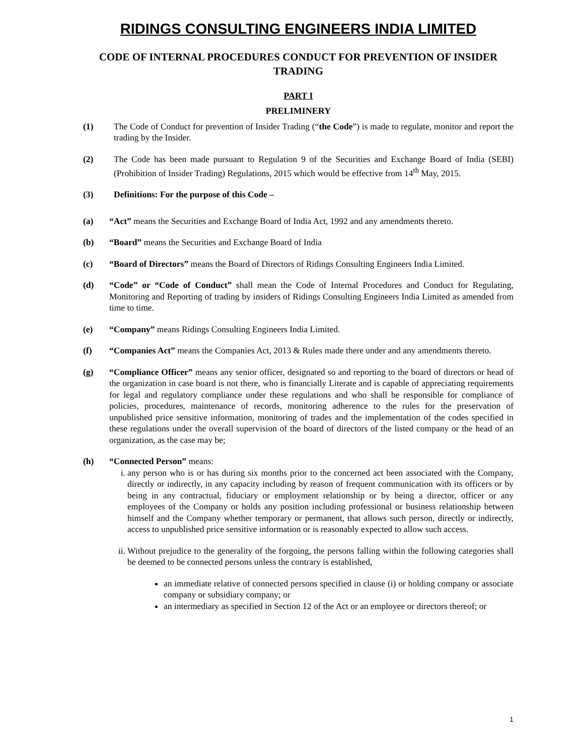RIDINGS CONSULTING ENGINEERS INDIA LIMITED
CODE OF INTERNAL PROCEDURES CONDUCT FOR PREVENTION OF INSIDER TRADING
PART I
PRELIMINERY
(1) The Code of Conduct for prevention of Insider Trading (“the Code”) is made to regulate, monitor and report the trading by the Insider.
(2) The Code has been made pursuant to Regulation 9 of the Securities and Exchange Board of India (SEBI) (Prohibition of Insider Trading) Regulations, 2015 which would be effective from 14<sup>th</sup> May, 2015.
(3) Definitions: For the purpose of this Code –
(a) “Act” means the Securities and Exchange Board of India Act, 1992 and any amendments thereto.
(b) “Board” means the Securities and Exchange Board of India
(c) “Board of Directors” means the Board of Directors of Ridings Consulting Engineers India Limited.
(d) “Code” or “Code of Conduct” shall mean the Code of Internal Procedures and Conduct for Regulating, Monitoring and Reporting of trading by insiders of Ridings Consulting Engineers India Limited as amended from time to time.
(e) “Company” means Ridings Consulting Engineers India Limited.
(f) “Companies Act” means the Companies Act, 2013 & Rules made there under and any amendments thereto.
(g) “Compliance Officer” means any senior officer, designated so and reporting to the board of directors or head of the organization in case board is not there, who is financially Literate and is capable of appreciating requirements for legal and regulatory compliance under these regulations and who shall be responsible for compliance of policies, procedures, maintenance of records, monitoring adherence to the rules for the preservation of unpublished price sensitive information, monitoring of trades and the implementation of the codes specified in these regulations under the overall supervision of the board of directors of the listed company or the head of an organization, as the case may be;
(h) “Connected Person” means:
i. any person who is or has during six months prior to the concerned act been associated with the Company, directly or indirectly, in any capacity including by reason of frequent communication with its officers or by being in any contractual, fiduciary or employment relationship or by being a director, officer or any employees of the Company or holds any position including professional or business relationship between himself and the Company whether temporary or permanent, that allows such person, directly or indirectly, access to unpublished price sensitive information or is reasonably expected to allow such access.
ii. Without prejudice to the generality of the forgoing, the persons falling within the following categories shall be deemed to be connected persons unless the contrary is established,
an immediate relative of connected persons specified in clause (i) or holding company or associate company or subsidiary company; or
an intermediary as specified in Section 12 of the Act or an employee or directors thereof; or
1